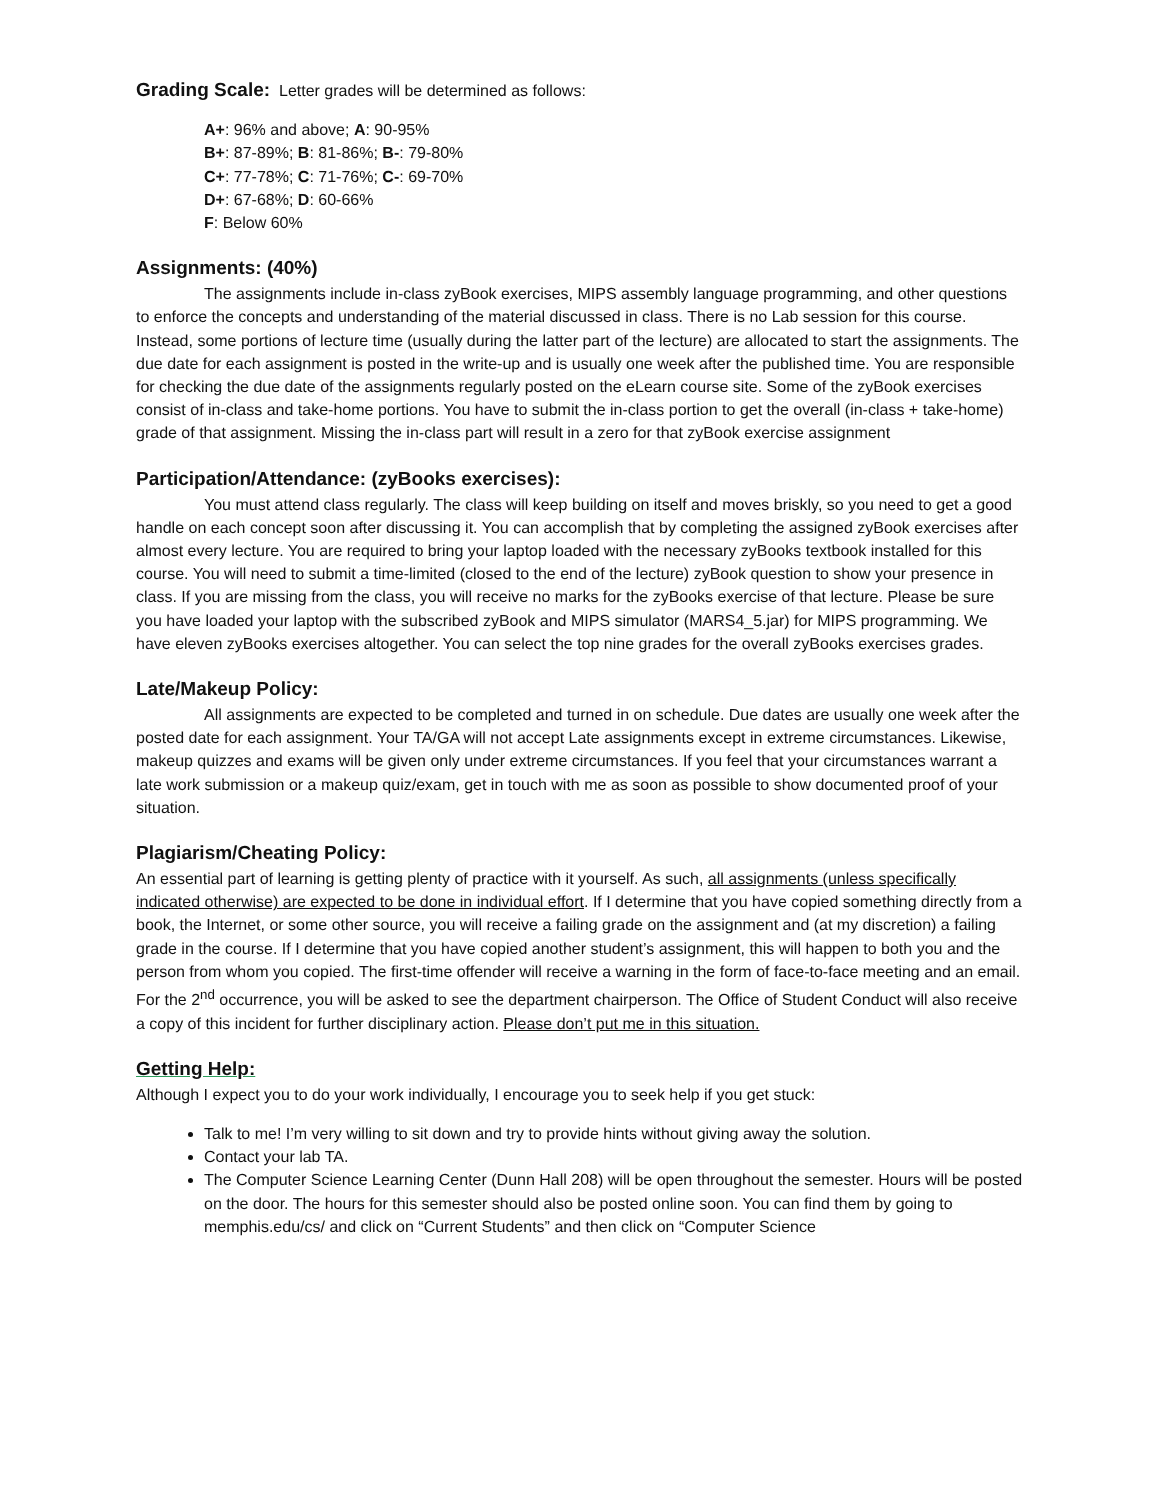Grading Scale: Letter grades will be determined as follows:
A+: 96% and above; A: 90-95%
B+: 87-89%; B: 81-86%; B-: 79-80%
C+: 77-78%; C: 71-76%; C-: 69-70%
D+: 67-68%; D: 60-66%
F: Below 60%
Assignments: (40%)
The assignments include in-class zyBook exercises, MIPS assembly language programming, and other questions to enforce the concepts and understanding of the material discussed in class. There is no Lab session for this course. Instead, some portions of lecture time (usually during the latter part of the lecture) are allocated to start the assignments. The due date for each assignment is posted in the write-up and is usually one week after the published time. You are responsible for checking the due date of the assignments regularly posted on the eLearn course site. Some of the zyBook exercises consist of in-class and take-home portions. You have to submit the in-class portion to get the overall (in-class + take-home) grade of that assignment. Missing the in-class part will result in a zero for that zyBook exercise assignment
Participation/Attendance: (zyBooks exercises):
You must attend class regularly. The class will keep building on itself and moves briskly, so you need to get a good handle on each concept soon after discussing it. You can accomplish that by completing the assigned zyBook exercises after almost every lecture. You are required to bring your laptop loaded with the necessary zyBooks textbook installed for this course. You will need to submit a time-limited (closed to the end of the lecture) zyBook question to show your presence in class. If you are missing from the class, you will receive no marks for the zyBooks exercise of that lecture. Please be sure you have loaded your laptop with the subscribed zyBook and MIPS simulator (MARS4_5.jar) for MIPS programming. We have eleven zyBooks exercises altogether. You can select the top nine grades for the overall zyBooks exercises grades.
Late/Makeup Policy:
All assignments are expected to be completed and turned in on schedule. Due dates are usually one week after the posted date for each assignment. Your TA/GA will not accept Late assignments except in extreme circumstances. Likewise, makeup quizzes and exams will be given only under extreme circumstances. If you feel that your circumstances warrant a late work submission or a makeup quiz/exam, get in touch with me as soon as possible to show documented proof of your situation.
Plagiarism/Cheating Policy:
An essential part of learning is getting plenty of practice with it yourself. As such, all assignments (unless specifically indicated otherwise) are expected to be done in individual effort. If I determine that you have copied something directly from a book, the Internet, or some other source, you will receive a failing grade on the assignment and (at my discretion) a failing grade in the course. If I determine that you have copied another student’s assignment, this will happen to both you and the person from whom you copied. The first-time offender will receive a warning in the form of face-to-face meeting and an email. For the 2<sup>nd</sup> occurrence, you will be asked to see the department chairperson. The Office of Student Conduct will also receive a copy of this incident for further disciplinary action. Please don’t put me in this situation.
Getting Help:
Although I expect you to do your work individually, I encourage you to seek help if you get stuck:
Talk to me! I’m very willing to sit down and try to provide hints without giving away the solution.
Contact your lab TA.
The Computer Science Learning Center (Dunn Hall 208) will be open throughout the semester. Hours will be posted on the door. The hours for this semester should also be posted online soon. You can find them by going to memphis.edu/cs/ and click on “Current Students” and then click on “Computer Science